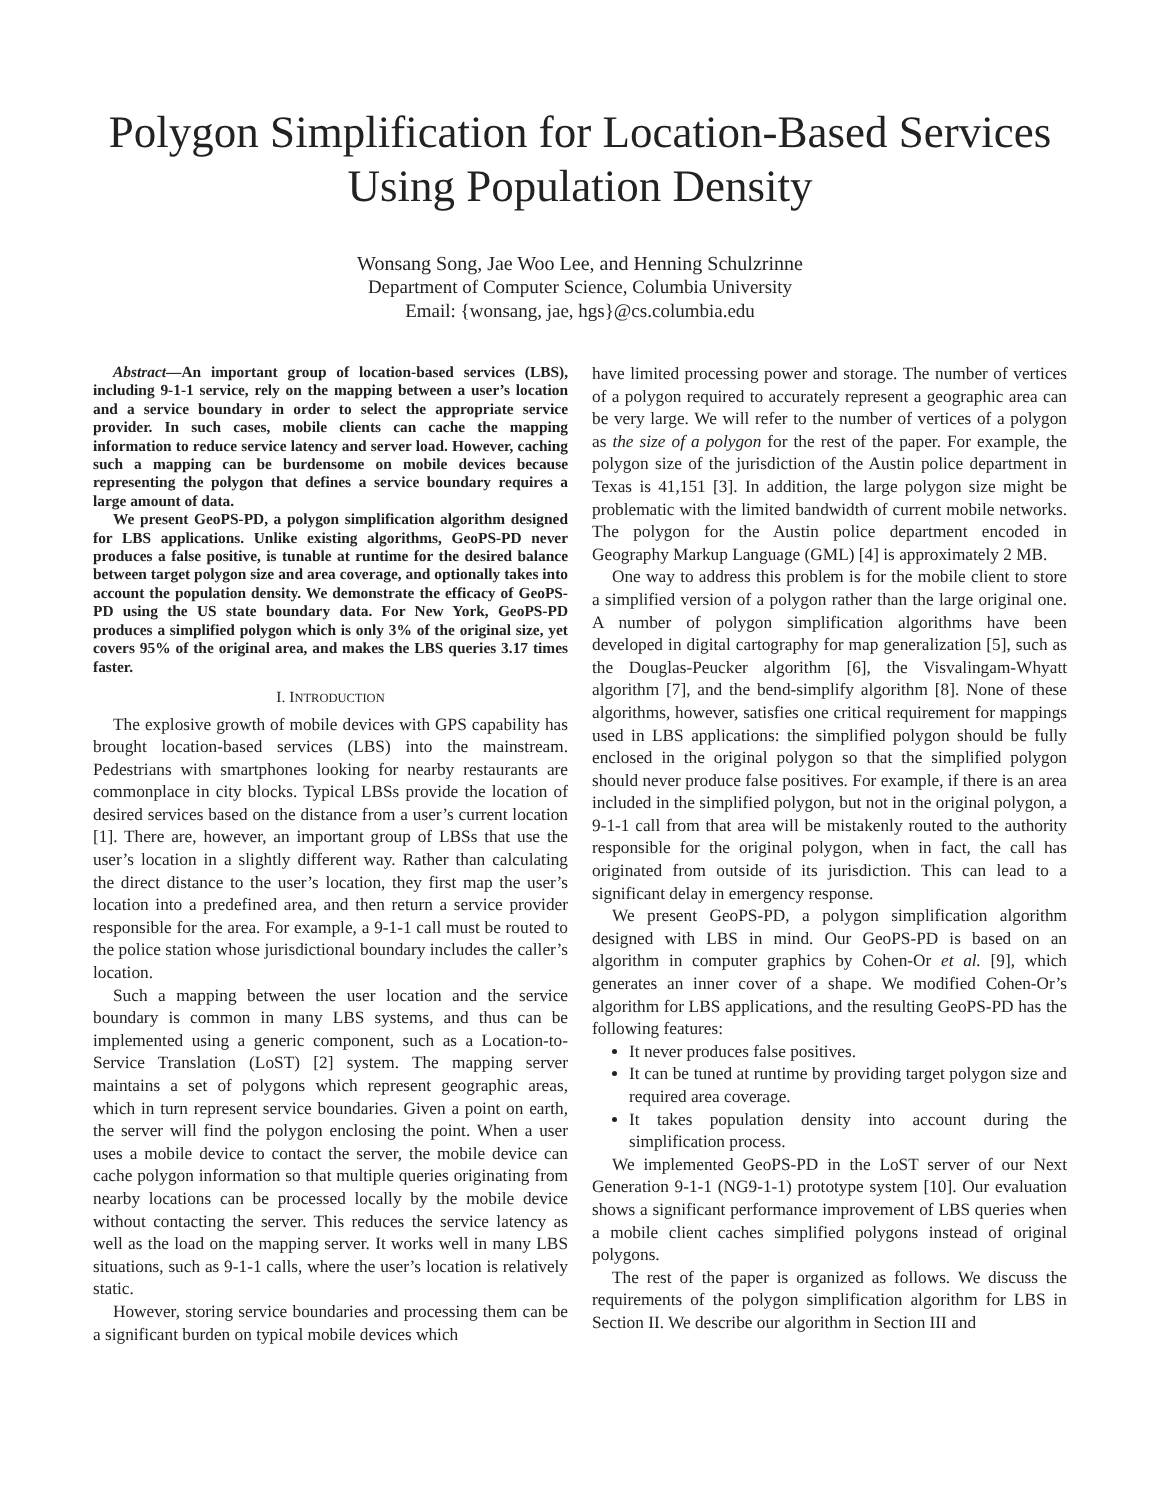Polygon Simplification for Location-Based Services Using Population Density
Wonsang Song, Jae Woo Lee, and Henning Schulzrinne
Department of Computer Science, Columbia University
Email: {wonsang, jae, hgs}@cs.columbia.edu
Abstract—An important group of location-based services (LBS), including 9-1-1 service, rely on the mapping between a user’s location and a service boundary in order to select the appropriate service provider. In such cases, mobile clients can cache the mapping information to reduce service latency and server load. However, caching such a mapping can be burdensome on mobile devices because representing the polygon that defines a service boundary requires a large amount of data.
We present GeoPS-PD, a polygon simplification algorithm designed for LBS applications. Unlike existing algorithms, GeoPS-PD never produces a false positive, is tunable at runtime for the desired balance between target polygon size and area coverage, and optionally takes into account the population density. We demonstrate the efficacy of GeoPS-PD using the US state boundary data. For New York, GeoPS-PD produces a simplified polygon which is only 3% of the original size, yet covers 95% of the original area, and makes the LBS queries 3.17 times faster.
I. INTRODUCTION
The explosive growth of mobile devices with GPS capability has brought location-based services (LBS) into the mainstream. Pedestrians with smartphones looking for nearby restaurants are commonplace in city blocks. Typical LBSs provide the location of desired services based on the distance from a user’s current location [1]. There are, however, an important group of LBSs that use the user’s location in a slightly different way. Rather than calculating the direct distance to the user’s location, they first map the user’s location into a predefined area, and then return a service provider responsible for the area. For example, a 9-1-1 call must be routed to the police station whose jurisdictional boundary includes the caller’s location.
Such a mapping between the user location and the service boundary is common in many LBS systems, and thus can be implemented using a generic component, such as a Location-to-Service Translation (LoST) [2] system. The mapping server maintains a set of polygons which represent geographic areas, which in turn represent service boundaries. Given a point on earth, the server will find the polygon enclosing the point. When a user uses a mobile device to contact the server, the mobile device can cache polygon information so that multiple queries originating from nearby locations can be processed locally by the mobile device without contacting the server. This reduces the service latency as well as the load on the mapping server. It works well in many LBS situations, such as 9-1-1 calls, where the user’s location is relatively static.
However, storing service boundaries and processing them can be a significant burden on typical mobile devices which
have limited processing power and storage. The number of vertices of a polygon required to accurately represent a geographic area can be very large. We will refer to the number of vertices of a polygon as the size of a polygon for the rest of the paper. For example, the polygon size of the jurisdiction of the Austin police department in Texas is 41,151 [3]. In addition, the large polygon size might be problematic with the limited bandwidth of current mobile networks. The polygon for the Austin police department encoded in Geography Markup Language (GML) [4] is approximately 2 MB.
One way to address this problem is for the mobile client to store a simplified version of a polygon rather than the large original one. A number of polygon simplification algorithms have been developed in digital cartography for map generalization [5], such as the Douglas-Peucker algorithm [6], the Visvalingam-Whyatt algorithm [7], and the bend-simplify algorithm [8]. None of these algorithms, however, satisfies one critical requirement for mappings used in LBS applications: the simplified polygon should be fully enclosed in the original polygon so that the simplified polygon should never produce false positives. For example, if there is an area included in the simplified polygon, but not in the original polygon, a 9-1-1 call from that area will be mistakenly routed to the authority responsible for the original polygon, when in fact, the call has originated from outside of its jurisdiction. This can lead to a significant delay in emergency response.
We present GeoPS-PD, a polygon simplification algorithm designed with LBS in mind. Our GeoPS-PD is based on an algorithm in computer graphics by Cohen-Or et al. [9], which generates an inner cover of a shape. We modified Cohen-Or’s algorithm for LBS applications, and the resulting GeoPS-PD has the following features:
It never produces false positives.
It can be tuned at runtime by providing target polygon size and required area coverage.
It takes population density into account during the simplification process.
We implemented GeoPS-PD in the LoST server of our Next Generation 9-1-1 (NG9-1-1) prototype system [10]. Our evaluation shows a significant performance improvement of LBS queries when a mobile client caches simplified polygons instead of original polygons.
The rest of the paper is organized as follows. We discuss the requirements of the polygon simplification algorithm for LBS in Section II. We describe our algorithm in Section III and